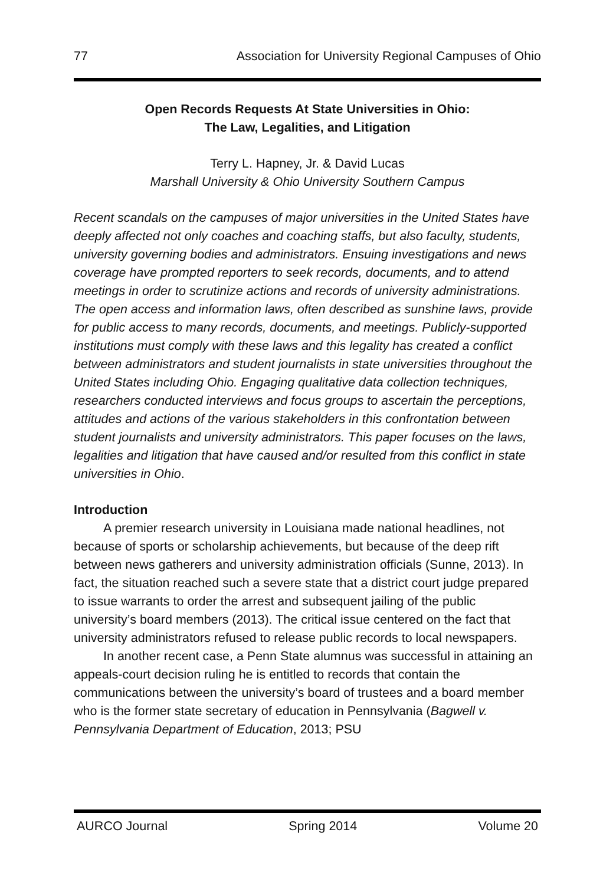77 Association for University Regional Campuses of Ohio
Open Records Requests At State Universities in Ohio:
The Law, Legalities, and Litigation
Terry L. Hapney, Jr. & David Lucas
Marshall University & Ohio University Southern Campus
Recent scandals on the campuses of major universities in the United States have deeply affected not only coaches and coaching staffs, but also faculty, students, university governing bodies and administrators. Ensuing investigations and news coverage have prompted reporters to seek records, documents, and to attend meetings in order to scrutinize actions and records of university administrations. The open access and information laws, often described as sunshine laws, provide for public access to many records, documents, and meetings. Publicly-supported institutions must comply with these laws and this legality has created a conflict between administrators and student journalists in state universities throughout the United States including Ohio. Engaging qualitative data collection techniques, researchers conducted interviews and focus groups to ascertain the perceptions, attitudes and actions of the various stakeholders in this confrontation between student journalists and university administrators. This paper focuses on the laws, legalities and litigation that have caused and/or resulted from this conflict in state universities in Ohio.
Introduction
A premier research university in Louisiana made national headlines, not because of sports or scholarship achievements, but because of the deep rift between news gatherers and university administration officials (Sunne, 2013). In fact, the situation reached such a severe state that a district court judge prepared to issue warrants to order the arrest and subsequent jailing of the public university’s board members (2013). The critical issue centered on the fact that university administrators refused to release public records to local newspapers.
In another recent case, a Penn State alumnus was successful in attaining an appeals-court decision ruling he is entitled to records that contain the communications between the university’s board of trustees and a board member who is the former state secretary of education in Pennsylvania (Bagwell v. Pennsylvania Department of Education, 2013; PSU
AURCO Journal Spring 2014 Volume 20